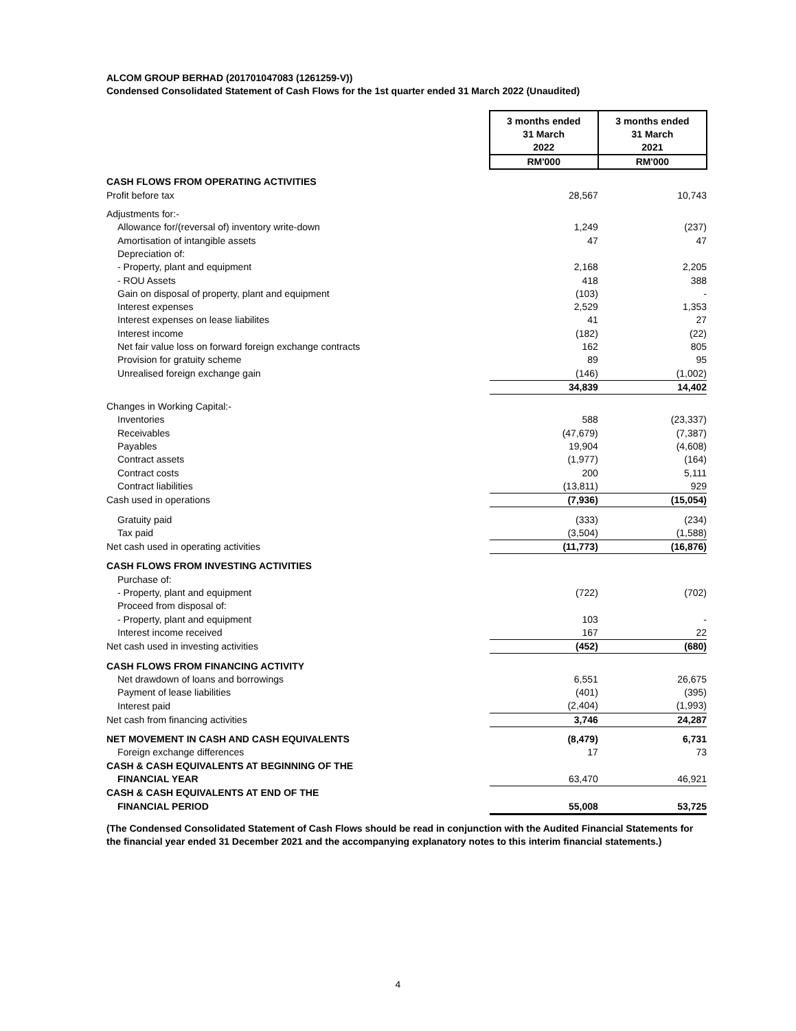ALCOM GROUP BERHAD (201701047083 (1261259-V))
Condensed Consolidated Statement of Cash Flows for the 1st quarter ended 31 March 2022 (Unaudited)
| | 3 months ended 31 March 2022 | 3 months ended 31 March 2021 |
| | RM'000 | RM'000 |
| CASH FLOWS FROM OPERATING ACTIVITIES | | |
| Profit before tax | 28,567 | 10,743 |
| Adjustments for:- | | |
| Allowance for/(reversal of) inventory write-down | 1,249 | (237) |
| Amortisation of intangible assets | 47 | 47 |
| Depreciation of: | | |
| - Property, plant and equipment | 2,168 | 2,205 |
| - ROU Assets | 418 | 388 |
| Gain on disposal of property, plant and equipment | (103) | - |
| Interest expenses | 2,529 | 1,353 |
| Interest expenses on lease liabilites | 41 | 27 |
| Interest income | (182) | (22) |
| Net fair value loss on forward foreign exchange contracts | 162 | 805 |
| Provision for gratuity scheme | 89 | 95 |
| Unrealised foreign exchange gain | (146) | (1,002) |
| | 34,839 | 14,402 |
| Changes in Working Capital:- | | |
| Inventories | 588 | (23,337) |
| Receivables | (47,679) | (7,387) |
| Payables | 19,904 | (4,608) |
| Contract assets | (1,977) | (164) |
| Contract costs | 200 | 5,111 |
| Contract liabilities | (13,811) | 929 |
| Cash used in operations | (7,936) | (15,054) |
| Gratuity paid | (333) | (234) |
| Tax paid | (3,504) | (1,588) |
| Net cash used in operating activities | (11,773) | (16,876) |
| CASH FLOWS FROM INVESTING ACTIVITIES | | |
| Purchase of: | | |
| - Property, plant and equipment | (722) | (702) |
| Proceed from disposal of: | | |
| - Property, plant and equipment | 103 | - |
| Interest income received | 167 | 22 |
| Net cash used in investing activities | (452) | (680) |
| CASH FLOWS FROM FINANCING ACTIVITY | | |
| Net drawdown of loans and borrowings | 6,551 | 26,675 |
| Payment of lease liabilities | (401) | (395) |
| Interest paid | (2,404) | (1,993) |
| Net cash from financing activities | 3,746 | 24,287 |
| NET MOVEMENT IN CASH AND CASH EQUIVALENTS | (8,479) | 6,731 |
| Foreign exchange differences | 17 | 73 |
| CASH & CASH EQUIVALENTS AT BEGINNING OF THE | | |
| FINANCIAL YEAR | 63,470 | 46,921 |
| CASH & CASH EQUIVALENTS AT END OF THE | | |
| FINANCIAL PERIOD | 55,008 | 53,725 |
(The Condensed Consolidated Statement of Cash Flows should be read in conjunction with the Audited Financial Statements for the financial year ended 31 December 2021 and the accompanying explanatory notes to this interim financial statements.)
4